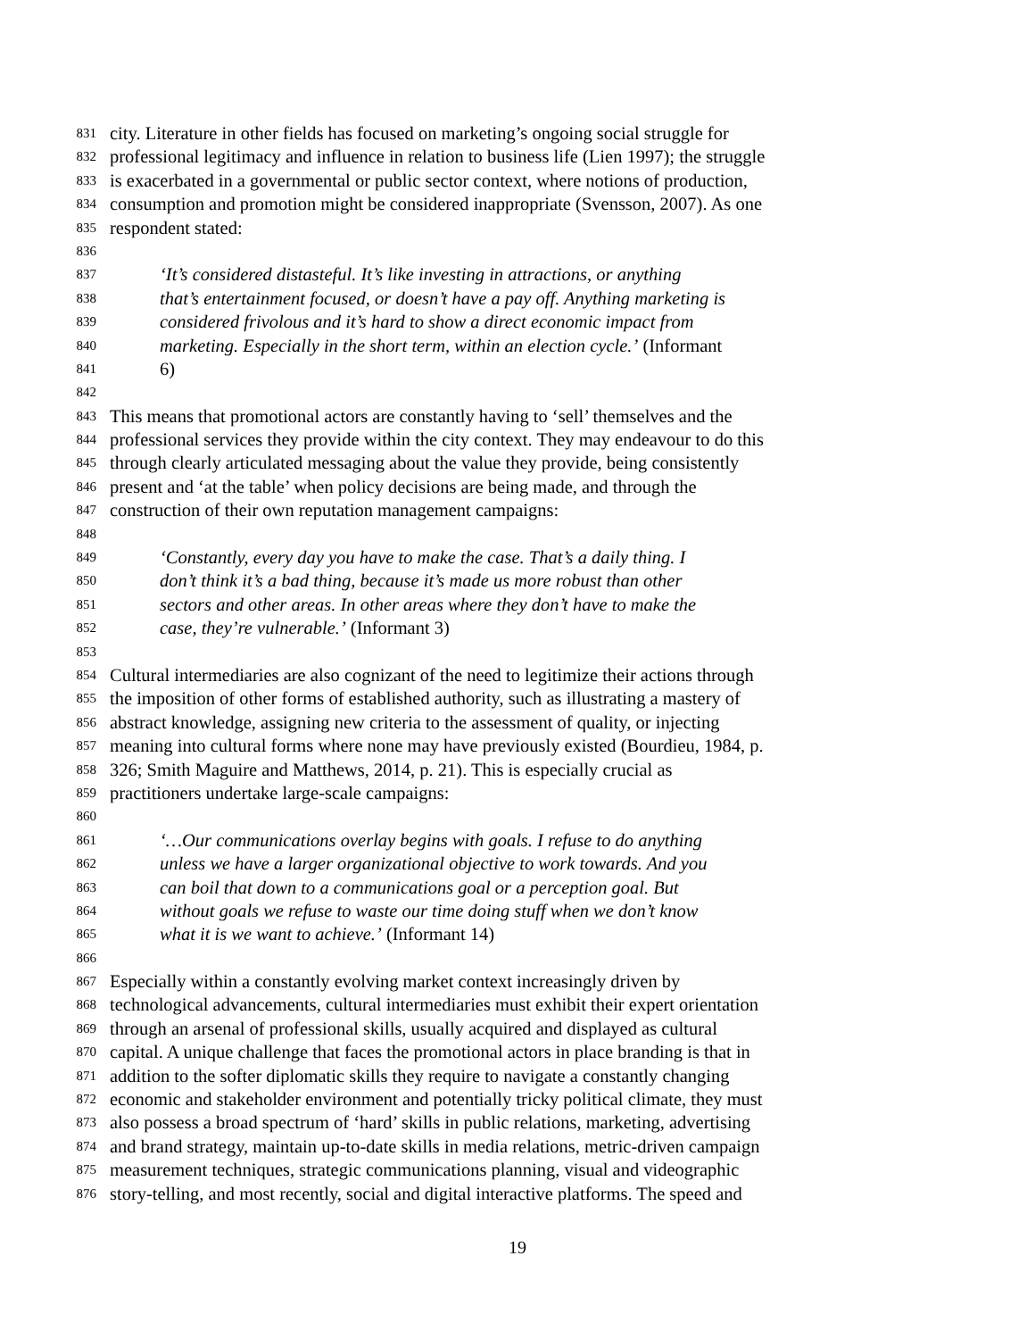831 city. Literature in other fields has focused on marketing’s ongoing social struggle for
832 professional legitimacy and influence in relation to business life (Lien 1997); the struggle
833 is exacerbated in a governmental or public sector context, where notions of production,
834 consumption and promotion might be considered inappropriate (Svensson, 2007). As one
835 respondent stated:
836
837 ‘It’s considered distasteful. It’s like investing in attractions, or anything
838 that’s entertainment focused, or doesn’t have a pay off. Anything marketing is
839 considered frivolous and it’s hard to show a direct economic impact from
840 marketing. Especially in the short term, within an election cycle.’ (Informant
841 6)
842
843 This means that promotional actors are constantly having to ‘sell’ themselves and the
844 professional services they provide within the city context. They may endeavour to do this
845 through clearly articulated messaging about the value they provide, being consistently
846 present and ‘at the table’ when policy decisions are being made, and through the
847 construction of their own reputation management campaigns:
848
849 ‘Constantly, every day you have to make the case. That’s a daily thing. I
850 don’t think it’s a bad thing, because it’s made us more robust than other
851 sectors and other areas. In other areas where they don’t have to make the
852 case, they’re vulnerable.’ (Informant 3)
853
854 Cultural intermediaries are also cognizant of the need to legitimize their actions through
855 the imposition of other forms of established authority, such as illustrating a mastery of
856 abstract knowledge, assigning new criteria to the assessment of quality, or injecting
857 meaning into cultural forms where none may have previously existed (Bourdieu, 1984, p.
858 326; Smith Maguire and Matthews, 2014, p. 21). This is especially crucial as
859 practitioners undertake large-scale campaigns:
860
861 ‘…Our communications overlay begins with goals. I refuse to do anything
862 unless we have a larger organizational objective to work towards. And you
863 can boil that down to a communications goal or a perception goal. But
864 without goals we refuse to waste our time doing stuff when we don’t know
865 what it is we want to achieve.’ (Informant 14)
866
867 Especially within a constantly evolving market context increasingly driven by
868 technological advancements, cultural intermediaries must exhibit their expert orientation
869 through an arsenal of professional skills, usually acquired and displayed as cultural
870 capital. A unique challenge that faces the promotional actors in place branding is that in
871 addition to the softer diplomatic skills they require to navigate a constantly changing
872 economic and stakeholder environment and potentially tricky political climate, they must
873 also possess a broad spectrum of ‘hard’ skills in public relations, marketing, advertising
874 and brand strategy, maintain up-to-date skills in media relations, metric-driven campaign
875 measurement techniques, strategic communications planning, visual and videographic
876 story-telling, and most recently, social and digital interactive platforms. The speed and
19